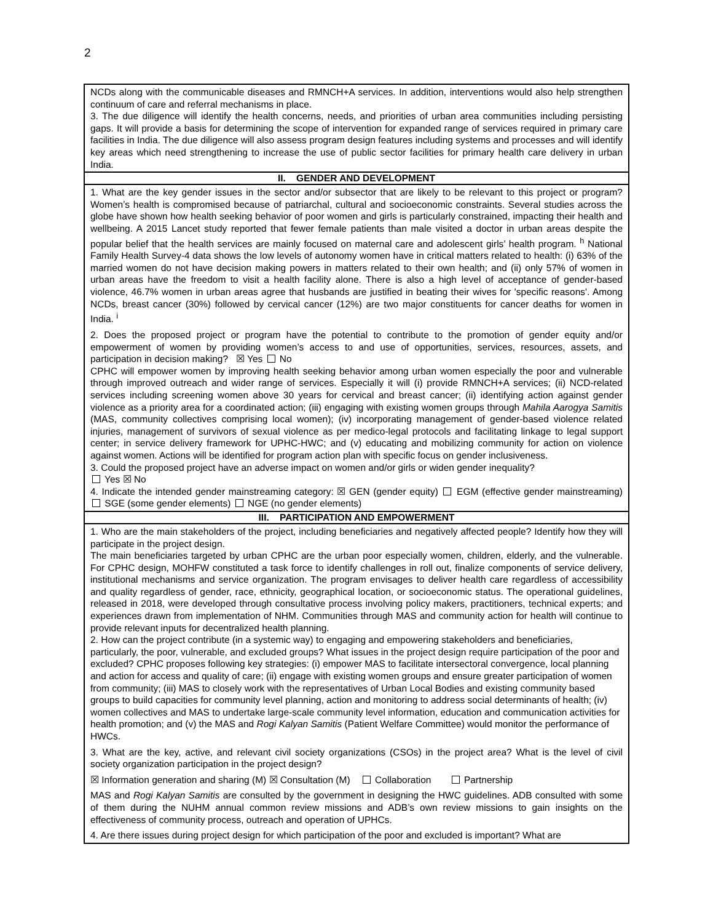2
| NCDs along with the communicable diseases and RMNCH+A services. In addition, interventions would also help strengthen continuum of care and referral mechanisms in place. 3. The due diligence will identify the health concerns, needs, and priorities of urban area communities including persisting gaps. It will provide a basis for determining the scope of intervention for expanded range of services required in primary care facilities in India. The due diligence will also assess program design features including systems and processes and will identify key areas which need strengthening to increase the use of public sector facilities for primary health care delivery in urban India. |
| II. GENDER AND DEVELOPMENT |
| 1. What are the key gender issues in the sector and/or subsector that are likely to be relevant to this project or program? Women’s health is compromised because of patriarchal, cultural and socioeconomic constraints. Several studies across the globe have shown how health seeking behavior of poor women and girls is particularly constrained, impacting their health and wellbeing. A 2015 Lancet study reported that fewer female patients than male visited a doctor in urban areas despite the popular belief that the health services are mainly focused on maternal care and adolescent girls’ health program. <sup>h</sup> National Family Health Survey-4 data shows the low levels of autonomy women have in critical matters related to health: (i) 63% of the married women do not have decision making powers in matters related to their own health; and (ii) only 57% of women in urban areas have the freedom to visit a health facility alone. There is also a high level of acceptance of gender-based violence, 46.7% women in urban areas agree that husbands are justified in beating their wives for 'specific reasons'. Among NCDs, breast cancer (30%) followed by cervical cancer (12%) are two major constituents for cancer deaths for women in India. <sup>i</sup> 2. Does the proposed project or program have the potential to contribute to the promotion of gender equity and/or empowerment of women by providing women’s access to and use of opportunities, services, resources, assets, and participation in decision making? ☒ Yes No CPHC will empower women by improving health seeking behavior among urban women especially the poor and vulnerable through improved outreach and wider range of services. Especially it will (i) provide RMNCH+A services; (ii) NCD-related services including screening women above 30 years for cervical and breast cancer; (ii) identifying action against gender violence as a priority area for a coordinated action; (iii) engaging with existing women groups through Mahila Aarogya Samitis (MAS, community collectives comprising local women); (iv) incorporating management of gender-based violence related injuries, management of survivors of sexual violence as per medico-legal protocols and facilitating linkage to legal support center; in service delivery framework for UPHC-HWC; and (v) educating and mobilizing community for action on violence against women. Actions will be identified for program action plan with specific focus on gender inclusiveness. 3. Could the proposed project have an adverse impact on women and/or girls or widen gender inequality? Yes ☒ No 4. Indicate the intended gender mainstreaming category: ☒ GEN (gender equity) EGM (effective gender mainstreaming) SGE (some gender elements) NGE (no gender elements) |
| III. PARTICIPATION AND EMPOWERMENT |
| 1. Who are the main stakeholders of the project, including beneficiaries and negatively affected people? Identify how they will participate in the project design. The main beneficiaries targeted by urban CPHC are the urban poor especially women, children, elderly, and the vulnerable. For CPHC design, MOHFW constituted a task force to identify challenges in roll out, finalize components of service delivery, institutional mechanisms and service organization. The program envisages to deliver health care regardless of accessibility and quality regardless of gender, race, ethnicity, geographical location, or socioeconomic status. The operational guidelines, released in 2018, were developed through consultative process involving policy makers, practitioners, technical experts; and experiences drawn from implementation of NHM. Communities through MAS and community action for health will continue to provide relevant inputs for decentralized health planning. 2. How can the project contribute (in a systemic way) to engaging and empowering stakeholders and beneficiaries, particularly, the poor, vulnerable, and excluded groups? What issues in the project design require participation of the poor and excluded? CPHC proposes following key strategies: (i) empower MAS to facilitate intersectoral convergence, local planning and action for access and quality of care; (ii) engage with existing women groups and ensure greater participation of women from community; (iii) MAS to closely work with the representatives of Urban Local Bodies and existing community based groups to build capacities for community level planning, action and monitoring to address social determinants of health; (iv) women collectives and MAS to undertake large-scale community level information, education and communication activities for health promotion; and (v) the MAS and Rogi Kalyan Samitis (Patient Welfare Committee) would monitor the performance of HWCs. 3. What are the key, active, and relevant civil society organizations (CSOs) in the project area? What is the level of civil society organization participation in the project design? ☒ Information generation and sharing (M) ☒ Consultation (M) Collaboration Partnership MAS and Rogi Kalyan Samitis are consulted by the government in designing the HWC guidelines. ADB consulted with some of them during the NUHM annual common review missions and ADB’s own review missions to gain insights on the effectiveness of community process, outreach and operation of UPHCs. 4. Are there issues during project design for which participation of the poor and excluded is important? What are |